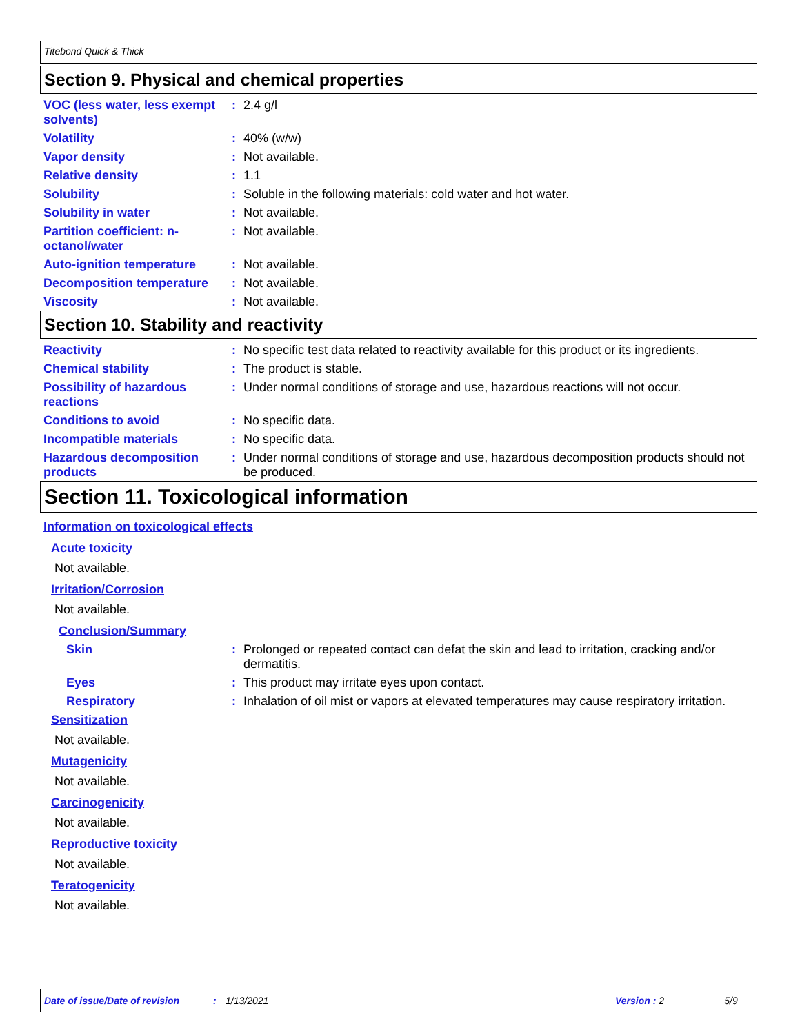Titebond Quick & Thick
Section 9. Physical and chemical properties
VOC (less water, less exempt solvents)
: 2.4 g/l
Volatility : 40% (w/w)
Vapor density : Not available.
Relative density : 1.1
Solubility : Soluble in the following materials: cold water and hot water.
Solubility in water : Not available.
Partition coefficient: n-octanol/water
: Not available.
Auto-ignition temperature
: Not available.
Decomposition temperature
: Not available.
Viscosity : Not available.
Section 10. Stability and reactivity
Reactivity : No specific test data related to reactivity available for this product or its ingredients.
Chemical stability : The product is stable.
Possibility of hazardous reactions
: Under normal conditions of storage and use, hazardous reactions will not occur.
Conditions to avoid : No specific data.
Incompatible materials : No specific data.
Hazardous decomposition products
: Under normal conditions of storage and use, hazardous decomposition products should not be produced.
Section 11. Toxicological information
Information on toxicological effects
Acute toxicity
Not available.
Irritation/Corrosion
Not available.
Conclusion/Summary
Skin : Prolonged or repeated contact can defat the skin and lead to irritation, cracking and/or dermatitis.
Eyes : This product may irritate eyes upon contact.
Respiratory : Inhalation of oil mist or vapors at elevated temperatures may cause respiratory irritation.
Sensitization
Not available.
Mutagenicity
Not available.
Carcinogenicity
Not available.
Reproductive toxicity
Not available.
Teratogenicity
Not available.
Date of issue/Date of revision: 1/13/2021 Version : 2 5/9